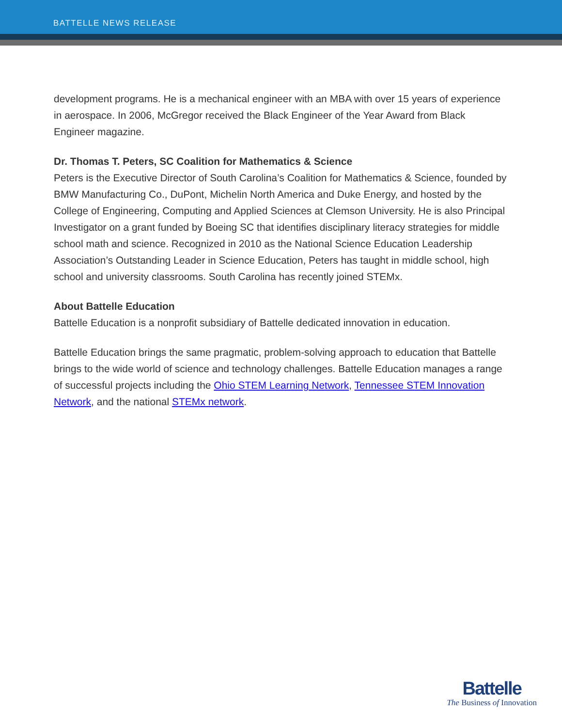BATTELLE NEWS RELEASE
development programs. He is a mechanical engineer with an MBA with over 15 years of experience in aerospace. In 2006, McGregor received the Black Engineer of the Year Award from Black Engineer magazine.
Dr. Thomas T. Peters, SC Coalition for Mathematics & Science
Peters is the Executive Director of South Carolina’s Coalition for Mathematics & Science, founded by BMW Manufacturing Co., DuPont, Michelin North America and Duke Energy, and hosted by the College of Engineering, Computing and Applied Sciences at Clemson University. He is also Principal Investigator on a grant funded by Boeing SC that identifies disciplinary literacy strategies for middle school math and science. Recognized in 2010 as the National Science Education Leadership Association’s Outstanding Leader in Science Education, Peters has taught in middle school, high school and university classrooms. South Carolina has recently joined STEMx.
About Battelle Education
Battelle Education is a nonprofit subsidiary of Battelle dedicated innovation in education.
Battelle Education brings the same pragmatic, problem-solving approach to education that Battelle brings to the wide world of science and technology challenges. Battelle Education manages a range of successful projects including the Ohio STEM Learning Network, Tennessee STEM Innovation Network, and the national STEMx network.
Battelle
The Business of Innovation